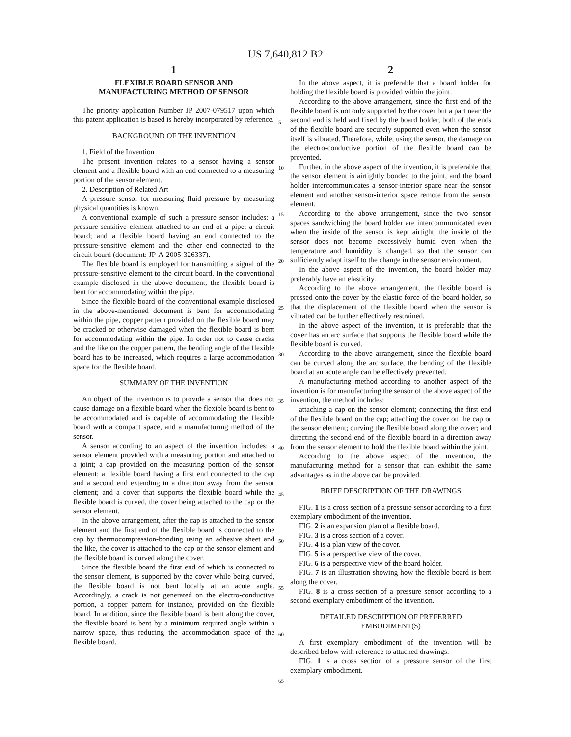US 7,640,812 B2
1 2
FLEXIBLE BOARD SENSOR AND
MANUFACTURING METHOD OF SENSOR
The priority application Number JP 2007-079517 upon which this patent application is based is hereby incorporated by reference.
BACKGROUND OF THE INVENTION
1. Field of the Invention
The present invention relates to a sensor having a sensor element and a flexible board with an end connected to a measuring portion of the sensor element.
2. Description of Related Art
A pressure sensor for measuring fluid pressure by measuring physical quantities is known.
A conventional example of such a pressure sensor includes: a pressure-sensitive element attached to an end of a pipe; a circuit board; and a flexible board having an end connected to the pressure-sensitive element and the other end connected to the circuit board (document: JP-A-2005-326337).
The flexible board is employed for transmitting a signal of the pressure-sensitive element to the circuit board. In the conventional example disclosed in the above document, the flexible board is bent for accommodating within the pipe.
Since the flexible board of the conventional example disclosed in the above-mentioned document is bent for accommodating within the pipe, copper pattern provided on the flexible board may be cracked or otherwise damaged when the flexible board is bent for accommodating within the pipe. In order not to cause cracks and the like on the copper pattern, the bending angle of the flexible board has to be increased, which requires a large accommodation space for the flexible board.
SUMMARY OF THE INVENTION
An object of the invention is to provide a sensor that does not cause damage on a flexible board when the flexible board is bent to be accommodated and is capable of accommodating the flexible board with a compact space, and a manufacturing method of the sensor.
A sensor according to an aspect of the invention includes: a sensor element provided with a measuring portion and attached to a joint; a cap provided on the measuring portion of the sensor element; a flexible board having a first end connected to the cap and a second end extending in a direction away from the sensor element; and a cover that supports the flexible board while the flexible board is curved, the cover being attached to the cap or the sensor element.
In the above arrangement, after the cap is attached to the sensor element and the first end of the flexible board is connected to the cap by thermocompression-bonding using an adhesive sheet and the like, the cover is attached to the cap or the sensor element and the flexible board is curved along the cover.
Since the flexible board the first end of which is connected to the sensor element, is supported by the cover while being curved, the flexible board is not bent locally at an acute angle. Accordingly, a crack is not generated on the electro-conductive portion, a copper pattern for instance, provided on the flexible board. In addition, since the flexible board is bent along the cover, the flexible board is bent by a minimum required angle within a narrow space, thus reducing the accommodation space of the flexible board.
5
10
15
20
25
30
35
40
45
50
55
60
65
In the above aspect, it is preferable that a board holder for holding the flexible board is provided within the joint.
According to the above arrangement, since the first end of the flexible board is not only supported by the cover but a part near the second end is held and fixed by the board holder, both of the ends of the flexible board are securely supported even when the sensor itself is vibrated. Therefore, while, using the sensor, the damage on the electro-conductive portion of the flexible board can be prevented.
Further, in the above aspect of the invention, it is preferable that the sensor element is airtightly bonded to the joint, and the board holder intercommunicates a sensor-interior space near the sensor element and another sensor-interior space remote from the sensor element.
According to the above arrangement, since the two sensor spaces sandwiching the board holder are intercommunicated even when the inside of the sensor is kept airtight, the inside of the sensor does not become excessively humid even when the temperature and humidity is changed, so that the sensor can sufficiently adapt itself to the change in the sensor environment.
In the above aspect of the invention, the board holder may preferably have an elasticity.
According to the above arrangement, the flexible board is pressed onto the cover by the elastic force of the board holder, so that the displacement of the flexible board when the sensor is vibrated can be further effectively restrained.
In the above aspect of the invention, it is preferable that the cover has an arc surface that supports the flexible board while the flexible board is curved.
According to the above arrangement, since the flexible board can be curved along the arc surface, the bending of the flexible board at an acute angle can be effectively prevented.
A manufacturing method according to another aspect of the invention is for manufacturing the sensor of the above aspect of the invention, the method includes:
attaching a cap on the sensor element; connecting the first end of the flexible board on the cap; attaching the cover on the cap or the sensor element; curving the flexible board along the cover; and directing the second end of the flexible board in a direction away from the sensor element to hold the flexible board within the joint.
According to the above aspect of the invention, the manufacturing method for a sensor that can exhibit the same advantages as in the above can be provided.
BRIEF DESCRIPTION OF THE DRAWINGS
FIG. 1 is a cross section of a pressure sensor according to a first exemplary embodiment of the invention.
FIG. 2 is an expansion plan of a flexible board.
FIG. 3 is a cross section of a cover.
FIG. 4 is a plan view of the cover.
FIG. 5 is a perspective view of the cover.
FIG. 6 is a perspective view of the board holder.
FIG. 7 is an illustration showing how the flexible board is bent along the cover.
FIG. 8 is a cross section of a pressure sensor according to a second exemplary embodiment of the invention.
DETAILED DESCRIPTION OF PREFERRED
EMBODIMENT(S)
A first exemplary embodiment of the invention will be described below with reference to attached drawings.
FIG. 1 is a cross section of a pressure sensor of the first exemplary embodiment.